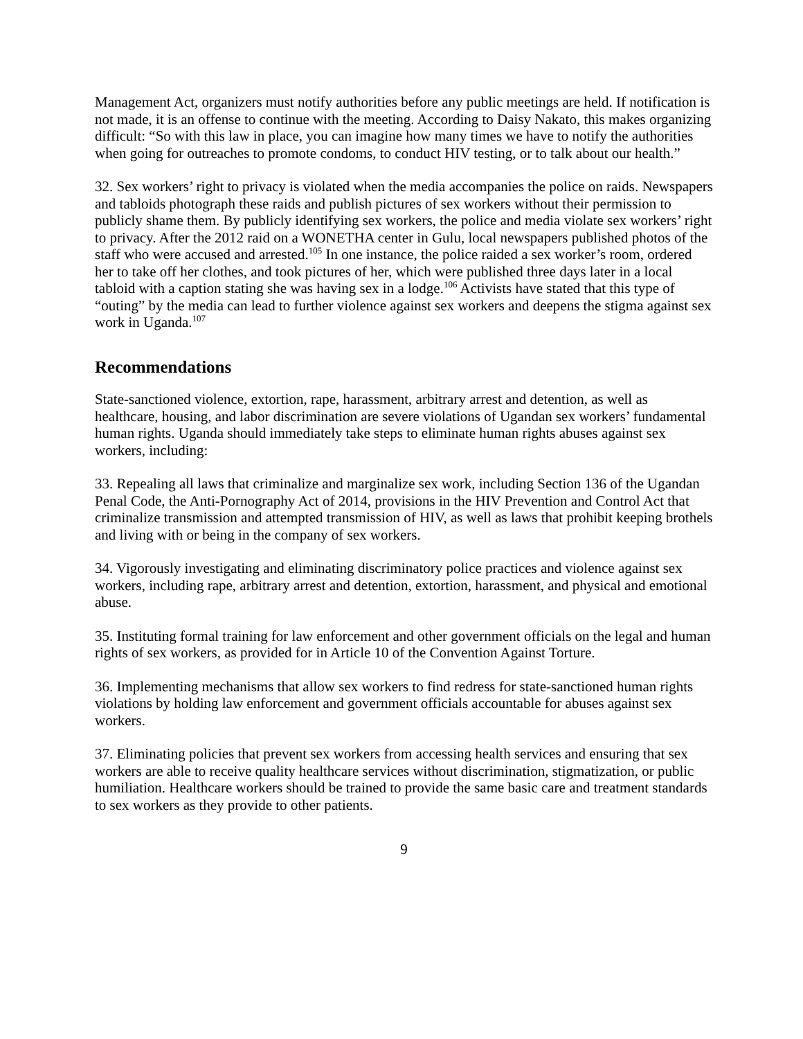Management Act, organizers must notify authorities before any public meetings are held. If notification is not made, it is an offense to continue with the meeting. According to Daisy Nakato, this makes organizing difficult: “So with this law in place, you can imagine how many times we have to notify the authorities when going for outreaches to promote condoms, to conduct HIV testing, or to talk about our health.”
32. Sex workers’ right to privacy is violated when the media accompanies the police on raids. Newspapers and tabloids photograph these raids and publish pictures of sex workers without their permission to publicly shame them. By publicly identifying sex workers, the police and media violate sex workers’ right to privacy. After the 2012 raid on a WONETHA center in Gulu, local newspapers published photos of the staff who were accused and arrested.<sup>105</sup> In one instance, the police raided a sex worker’s room, ordered her to take off her clothes, and took pictures of her, which were published three days later in a local tabloid with a caption stating she was having sex in a lodge.<sup>106</sup> Activists have stated that this type of “outing” by the media can lead to further violence against sex workers and deepens the stigma against sex work in Uganda.<sup>107</sup>
Recommendations
State-sanctioned violence, extortion, rape, harassment, arbitrary arrest and detention, as well as healthcare, housing, and labor discrimination are severe violations of Ugandan sex workers’ fundamental human rights. Uganda should immediately take steps to eliminate human rights abuses against sex workers, including:
33. Repealing all laws that criminalize and marginalize sex work, including Section 136 of the Ugandan Penal Code, the Anti-Pornography Act of 2014, provisions in the HIV Prevention and Control Act that criminalize transmission and attempted transmission of HIV, as well as laws that prohibit keeping brothels and living with or being in the company of sex workers.
34. Vigorously investigating and eliminating discriminatory police practices and violence against sex workers, including rape, arbitrary arrest and detention, extortion, harassment, and physical and emotional abuse.
35. Instituting formal training for law enforcement and other government officials on the legal and human rights of sex workers, as provided for in Article 10 of the Convention Against Torture.
36. Implementing mechanisms that allow sex workers to find redress for state-sanctioned human rights violations by holding law enforcement and government officials accountable for abuses against sex workers.
37. Eliminating policies that prevent sex workers from accessing health services and ensuring that sex workers are able to receive quality healthcare services without discrimination, stigmatization, or public humiliation. Healthcare workers should be trained to provide the same basic care and treatment standards to sex workers as they provide to other patients.
9